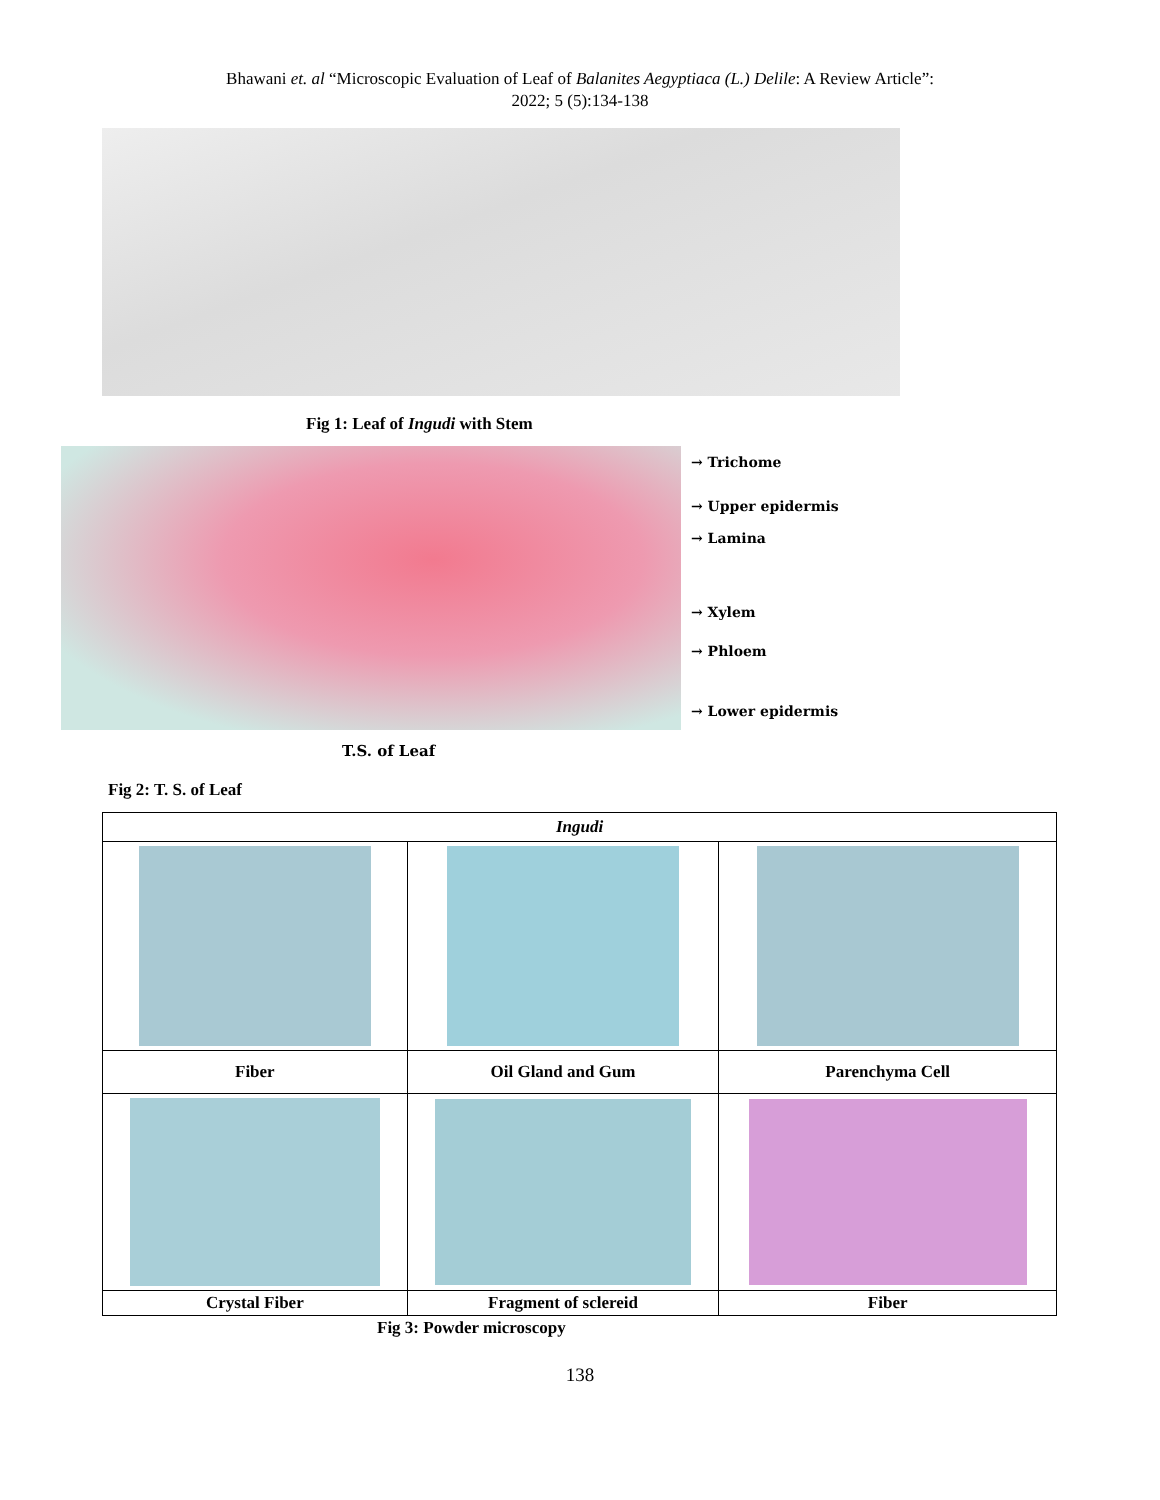Bhawani et. al “Microscopic Evaluation of Leaf of Balanites Aegyptiaca (L.) Delile: A Review Article”:
2022; 5 (5):134-138
Fig 1: Leaf of Ingudi with Stem
→ Trichome
→ Upper epidermis
→ Lamina
→ Xylem
→ Phloem
→ Lower epidermis
T.S. of Leaf
Fig 2: T. S. of Leaf
| Ingudi | | |
| Fiber | Oil Gland and Gum | Parenchyma Cell |
| Crystal Fiber | Fragment of sclereid | Fiber |
Fig 3: Powder microscopy
138